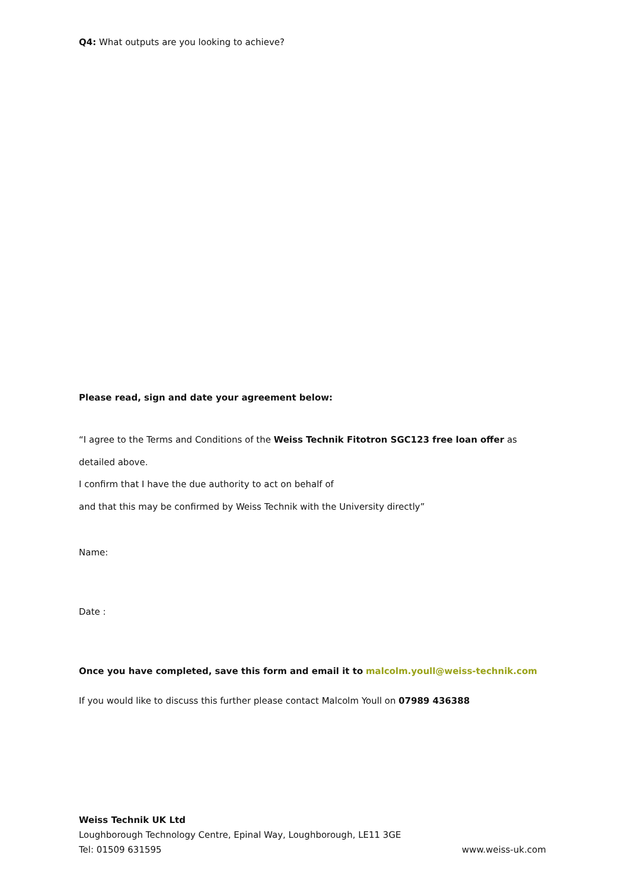Q4: What outputs are you looking to achieve?
Please read, sign and date your agreement below:
“I agree to the Terms and Conditions of the Weiss Technik Fitotron SGC123 free loan offer as detailed above.
I confirm that I have the due authority to act on behalf of
and that this may be confirmed by Weiss Technik with the University directly”
Name:
Date :
Once you have completed, save this form and email it to malcolm.youll@weiss-technik.com
If you would like to discuss this further please contact Malcolm Youll on 07989 436388
Weiss Technik UK Ltd
Loughborough Technology Centre, Epinal Way, Loughborough, LE11 3GE
Tel: 01509 631595 www.weiss-uk.com